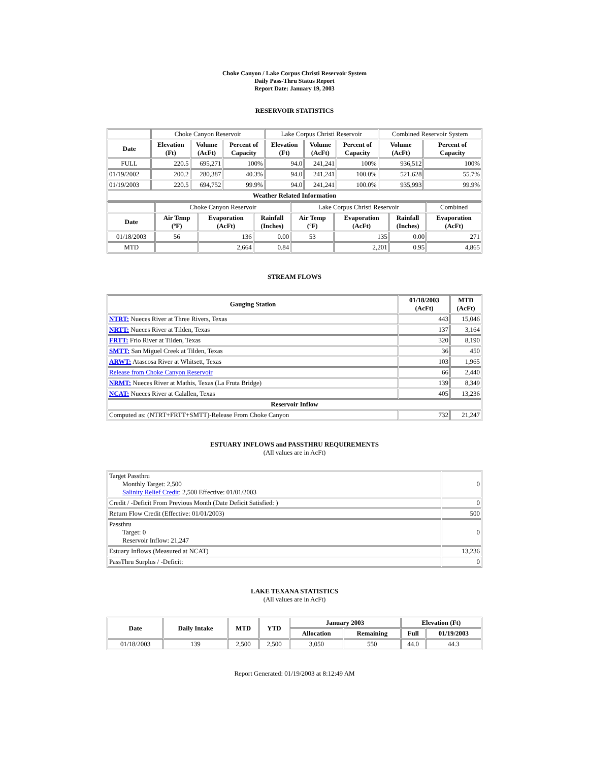Choke Canyon / Lake Corpus Christi Reservoir System
Daily Pass-Thru Status Report
Report Date: January 19, 2003
RESERVOIR STATISTICS
| | Choke Canyon Reservoir | | | Lake Corpus Christi Reservoir | | | Combined Reservoir System | |
| Date | Elevation (Ft) | Volume (AcFt) | Percent of Capacity | Elevation (Ft) | Volume (AcFt) | Percent of Capacity | Volume (AcFt) | Percent of Capacity |
| FULL | 220.5 | 695,271 | 100% | 94.0 | 241,241 | 100% | 936,512 | 100% |
| 01/19/2002 | 200.2 | 280,387 | 40.3% | 94.0 | 241,241 | 100.0% | 521,628 | 55.7% |
| 01/19/2003 | 220.5 | 694,752 | 99.9% | 94.0 | 241,241 | 100.0% | 935,993 | 99.9% |
| Weather Related Information | | | | | | | | |
| | Choke Canyon Reservoir | | | Lake Corpus Christi Reservoir | | | Combined |
| Date | Air Temp (ºF) | Evaporation (AcFt) | Rainfall (Inches) | Air Temp (ºF) | Evaporation (AcFt) | Rainfall (Inches) | Evaporation (AcFt) |
| 01/18/2003 | 56 | 136 | 0.00 | 53 | 135 | 0.00 | 271 |
| MTD | | 2,664 | 0.84 | | 2,201 | 0.95 | 4,865 |
STREAM FLOWS
| Gauging Station | 01/18/2003 (AcFt) | MTD (AcFt) |
| --- | --- | --- |
| NTRT: Nueces River at Three Rivers, Texas | 443 | 15,046 |
| NRTT: Nueces River at Tilden, Texas | 137 | 3,164 |
| FRTT: Frio River at Tilden, Texas | 320 | 8,190 |
| SMTT: San Miguel Creek at Tilden, Texas | 36 | 450 |
| ARWT: Atascosa River at Whitsett, Texas | 103 | 1,965 |
| Release from Choke Canyon Reservoir | 66 | 2,440 |
| NRMT: Nueces River at Mathis, Texas (La Fruta Bridge) | 139 | 8,349 |
| NCAT: Nueces River at Calallen, Texas | 405 | 13,236 |
| Reservoir Inflow | | |
| Computed as: (NTRT+FRTT+SMTT)-Release From Choke Canyon | 732 | 21,247 |
ESTUARY INFLOWS and PASSTHRU REQUIREMENTS
(All values are in AcFt)
| Target Passthru Monthly Target: 2,500 Salinity Relief Credit : 2,500 Effective: 01/01/2003 | 0 |
| Credit / -Deficit From Previous Month (Date Deficit Satisfied: ) | 0 |
| Return Flow Credit (Effective: 01/01/2003) | 500 |
| Passthru Target: 0 Reservoir Inflow: 21,247 | 0 |
| Estuary Inflows (Measured at NCAT) | 13,236 |
| PassThru Surplus / -Deficit: | 0 |
LAKE TEXANA STATISTICS
(All values are in AcFt)
| Date | Daily Intake | MTD | YTD | January 2003 | | Elevation (Ft) | |
| --- | --- | --- | --- | --- | --- | --- | --- |
| | | | | Allocation | Remaining | Full | 01/19/2003 |
| 01/18/2003 | 139 | 2,500 | 2,500 | 3,050 | 550 | 44.0 | 44.3 |
Report Generated: 01/19/2003 at 8:12:49 AM